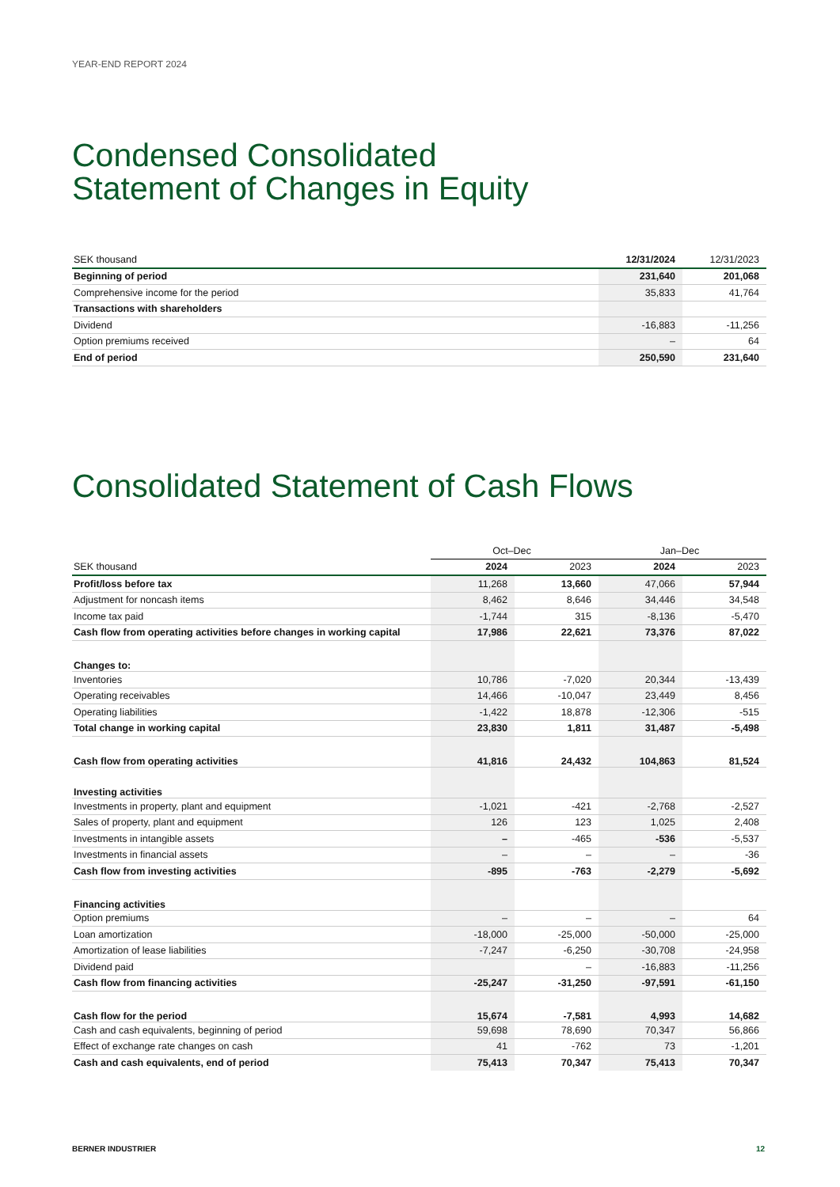YEAR-END REPORT 2024
Condensed Consolidated
Statement of Changes in Equity
| SEK thousand | 12/31/2024 | 12/31/2023 |
| --- | --- | --- |
| Beginning of period | 231,640 | 201,068 |
| Comprehensive income for the period | 35,833 | 41,764 |
| Transactions with shareholders | | |
| Dividend | -16,883 | -11,256 |
| Option premiums received | – | 64 |
| End of period | 250,590 | 231,640 |
Consolidated Statement of Cash Flows
| | Oct–Dec | | Jan–Dec | |
| --- | --- | --- | --- | --- |
| SEK thousand | 2024 | 2023 | 2024 | 2023 |
| Profit/loss before tax | 11,268 | 13,660 | 47,066 | 57,944 |
| Adjustment for noncash items | 8,462 | 8,646 | 34,446 | 34,548 |
| Income tax paid | -1,744 | 315 | -8,136 | -5,470 |
| Cash flow from operating activities before changes in working capital | 17,986 | 22,621 | 73,376 | 87,022 |
| Changes to: | | | | |
| Inventories | 10,786 | -7,020 | 20,344 | -13,439 |
| Operating receivables | 14,466 | -10,047 | 23,449 | 8,456 |
| Operating liabilities | -1,422 | 18,878 | -12,306 | -515 |
| Total change in working capital | 23,830 | 1,811 | 31,487 | -5,498 |
| Cash flow from operating activities | 41,816 | 24,432 | 104,863 | 81,524 |
| Investing activities | | | | |
| Investments in property, plant and equipment | -1,021 | -421 | -2,768 | -2,527 |
| Sales of property, plant and equipment | 126 | 123 | 1,025 | 2,408 |
| Investments in intangible assets | – | -465 | -536 | -5,537 |
| Investments in financial assets | – | – | – | -36 |
| Cash flow from investing activities | -895 | -763 | -2,279 | -5,692 |
| Financing activities | | | | |
| Option premiums | – | – | – | 64 |
| Loan amortization | -18,000 | -25,000 | -50,000 | -25,000 |
| Amortization of lease liabilities | -7,247 | -6,250 | -30,708 | -24,958 |
| Dividend paid | | – | -16,883 | -11,256 |
| Cash flow from financing activities | -25,247 | -31,250 | -97,591 | -61,150 |
| Cash flow for the period | 15,674 | -7,581 | 4,993 | 14,682 |
| Cash and cash equivalents, beginning of period | 59,698 | 78,690 | 70,347 | 56,866 |
| Effect of exchange rate changes on cash | 41 | -762 | 73 | -1,201 |
| Cash and cash equivalents, end of period | 75,413 | 70,347 | 75,413 | 70,347 |
BERNER INDUSTRIER 12